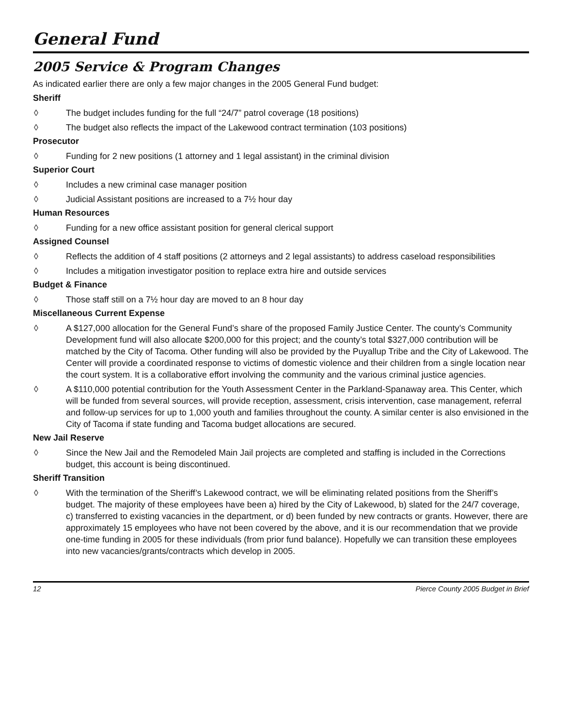General Fund
2005 Service & Program Changes
As indicated earlier there are only a few major changes in the 2005 General Fund budget:
Sheriff
◊ The budget includes funding for the full “24/7” patrol coverage (18 positions)
◊ The budget also reflects the impact of the Lakewood contract termination (103 positions)
Prosecutor
◊ Funding for 2 new positions (1 attorney and 1 legal assistant) in the criminal division
Superior Court
◊ Includes a new criminal case manager position
◊ Judicial Assistant positions are increased to a 7½ hour day
Human Resources
◊ Funding for a new office assistant position for general clerical support
Assigned Counsel
◊ Reflects the addition of 4 staff positions (2 attorneys and 2 legal assistants) to address caseload responsibilities
◊ Includes a mitigation investigator position to replace extra hire and outside services
Budget & Finance
◊ Those staff still on a 7½ hour day are moved to an 8 hour day
Miscellaneous Current Expense
◊ A $127,000 allocation for the General Fund’s share of the proposed Family Justice Center. The county’s Community Development fund will also allocate $200,000 for this project; and the county’s total $327,000 contribution will be matched by the City of Tacoma. Other funding will also be provided by the Puyallup Tribe and the City of Lakewood. The Center will provide a coordinated response to victims of domestic violence and their children from a single location near the court system. It is a collaborative effort involving the community and the various criminal justice agencies.
◊ A $110,000 potential contribution for the Youth Assessment Center in the Parkland-Spanaway area. This Center, which will be funded from several sources, will provide reception, assessment, crisis intervention, case management, referral and follow-up services for up to 1,000 youth and families throughout the county. A similar center is also envisioned in the City of Tacoma if state funding and Tacoma budget allocations are secured.
New Jail Reserve
◊ Since the New Jail and the Remodeled Main Jail projects are completed and staffing is included in the Corrections budget, this account is being discontinued.
Sheriff Transition
◊ With the termination of the Sheriff’s Lakewood contract, we will be eliminating related positions from the Sheriff’s budget. The majority of these employees have been a) hired by the City of Lakewood, b) slated for the 24/7 coverage, c) transferred to existing vacancies in the department, or d) been funded by new contracts or grants. However, there are approximately 15 employees who have not been covered by the above, and it is our recommendation that we provide one-time funding in 2005 for these individuals (from prior fund balance). Hopefully we can transition these employees into new vacancies/grants/contracts which develop in 2005.
12 Pierce County 2005 Budget in Brief